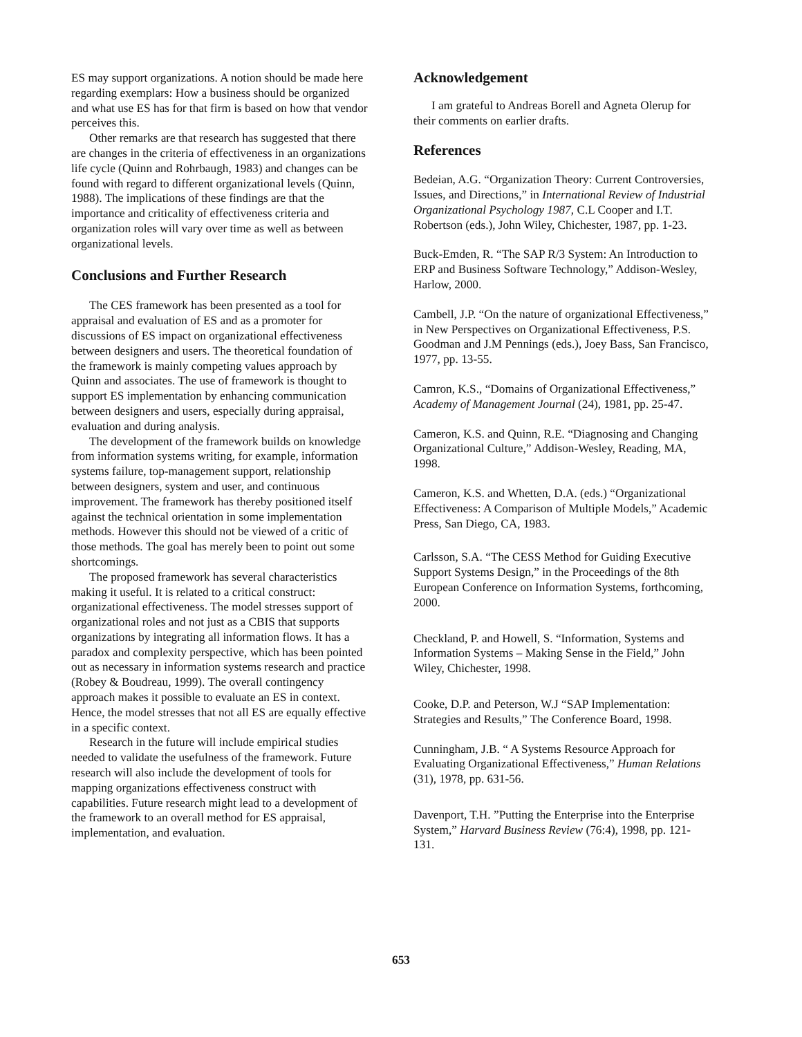ES may support organizations. A notion should be made here regarding exemplars: How a business should be organized and what use ES has for that firm is based on how that vendor perceives this.
Other remarks are that research has suggested that there are changes in the criteria of effectiveness in an organizations life cycle (Quinn and Rohrbaugh, 1983) and changes can be found with regard to different organizational levels (Quinn, 1988). The implications of these findings are that the importance and criticality of effectiveness criteria and organization roles will vary over time as well as between organizational levels.
Conclusions and Further Research
The CES framework has been presented as a tool for appraisal and evaluation of ES and as a promoter for discussions of ES impact on organizational effectiveness between designers and users. The theoretical foundation of the framework is mainly competing values approach by Quinn and associates. The use of framework is thought to support ES implementation by enhancing communication between designers and users, especially during appraisal, evaluation and during analysis.
The development of the framework builds on knowledge from information systems writing, for example, information systems failure, top-management support, relationship between designers, system and user, and continuous improvement. The framework has thereby positioned itself against the technical orientation in some implementation methods. However this should not be viewed of a critic of those methods. The goal has merely been to point out some shortcomings.
The proposed framework has several characteristics making it useful. It is related to a critical construct: organizational effectiveness. The model stresses support of organizational roles and not just as a CBIS that supports organizations by integrating all information flows. It has a paradox and complexity perspective, which has been pointed out as necessary in information systems research and practice (Robey & Boudreau, 1999). The overall contingency approach makes it possible to evaluate an ES in context. Hence, the model stresses that not all ES are equally effective in a specific context.
Research in the future will include empirical studies needed to validate the usefulness of the framework. Future research will also include the development of tools for mapping organizations effectiveness construct with capabilities. Future research might lead to a development of the framework to an overall method for ES appraisal, implementation, and evaluation.
Acknowledgement
I am grateful to Andreas Borell and Agneta Olerup for their comments on earlier drafts.
References
Bedeian, A.G. “Organization Theory: Current Controversies, Issues, and Directions,” in International Review of Industrial Organizational Psychology 1987, C.L Cooper and I.T. Robertson (eds.), John Wiley, Chichester, 1987, pp. 1-23.
Buck-Emden, R. “The SAP R/3 System: An Introduction to ERP and Business Software Technology,” Addison-Wesley, Harlow, 2000.
Cambell, J.P. “On the nature of organizational Effectiveness,” in New Perspectives on Organizational Effectiveness, P.S. Goodman and J.M Pennings (eds.), Joey Bass, San Francisco, 1977, pp. 13-55.
Camron, K.S., “Domains of Organizational Effectiveness,” Academy of Management Journal (24), 1981, pp. 25-47.
Cameron, K.S. and Quinn, R.E. “Diagnosing and Changing Organizational Culture,” Addison-Wesley, Reading, MA, 1998.
Cameron, K.S. and Whetten, D.A. (eds.) “Organizational Effectiveness: A Comparison of Multiple Models,” Academic Press, San Diego, CA, 1983.
Carlsson, S.A. “The CESS Method for Guiding Executive Support Systems Design,” in the Proceedings of the 8th European Conference on Information Systems, forthcoming, 2000.
Checkland, P. and Howell, S. “Information, Systems and Information Systems – Making Sense in the Field,” John Wiley, Chichester, 1998.
Cooke, D.P. and Peterson, W.J “SAP Implementation: Strategies and Results,” The Conference Board, 1998.
Cunningham, J.B. “ A Systems Resource Approach for Evaluating Organizational Effectiveness,” Human Relations (31), 1978, pp. 631-56.
Davenport, T.H. ”Putting the Enterprise into the Enterprise System,” Harvard Business Review (76:4), 1998, pp. 121-131.
653